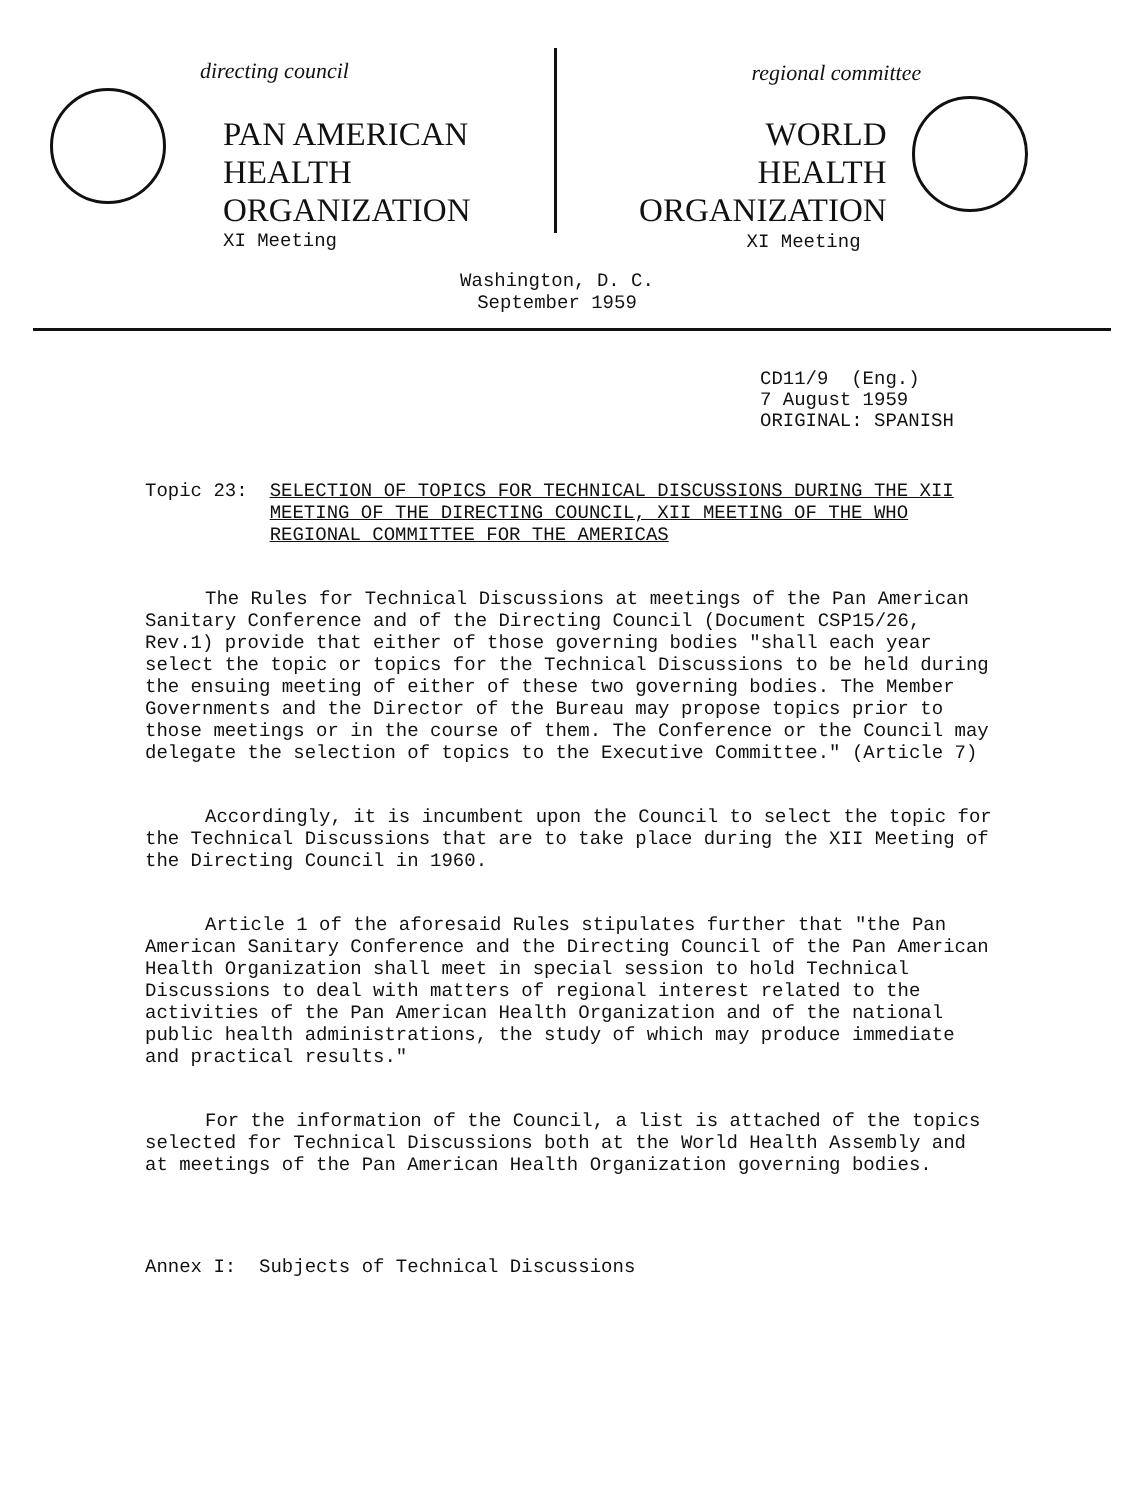directing council
PAN AMERICAN
HEALTH
ORGANIZATION
XI Meeting
regional committee
WORLD
HEALTH
ORGANIZATION
XI Meeting
Washington, D. C.
September 1959
CD11/9 (Eng.)
7 August 1959
ORIGINAL: SPANISH
Topic 23: SELECTION OF TOPICS FOR TECHNICAL DISCUSSIONS DURING THE XII
MEETING OF THE DIRECTING COUNCIL, XII MEETING OF THE WHO
REGIONAL COMMITTEE FOR THE AMERICAS
The Rules for Technical Discussions at meetings of the Pan American Sanitary Conference and of the Directing Council (Document CSP15/26, Rev.1) provide that either of those governing bodies "shall each year select the topic or topics for the Technical Discussions to be held during the ensuing meeting of either of these two governing bodies. The Member Governments and the Director of the Bureau may propose topics prior to those meetings or in the course of them. The Conference or the Council may delegate the selection of topics to the Executive Committee." (Article 7)
Accordingly, it is incumbent upon the Council to select the topic for the Technical Discussions that are to take place during the XII Meeting of the Directing Council in 1960.
Article 1 of the aforesaid Rules stipulates further that "the Pan American Sanitary Conference and the Directing Council of the Pan American Health Organization shall meet in special session to hold Technical Discussions to deal with matters of regional interest related to the activities of the Pan American Health Organization and of the national public health administrations, the study of which may produce immediate and practical results."
For the information of the Council, a list is attached of the topics selected for Technical Discussions both at the World Health Assembly and at meetings of the Pan American Health Organization governing bodies.
Annex I: Subjects of Technical Discussions